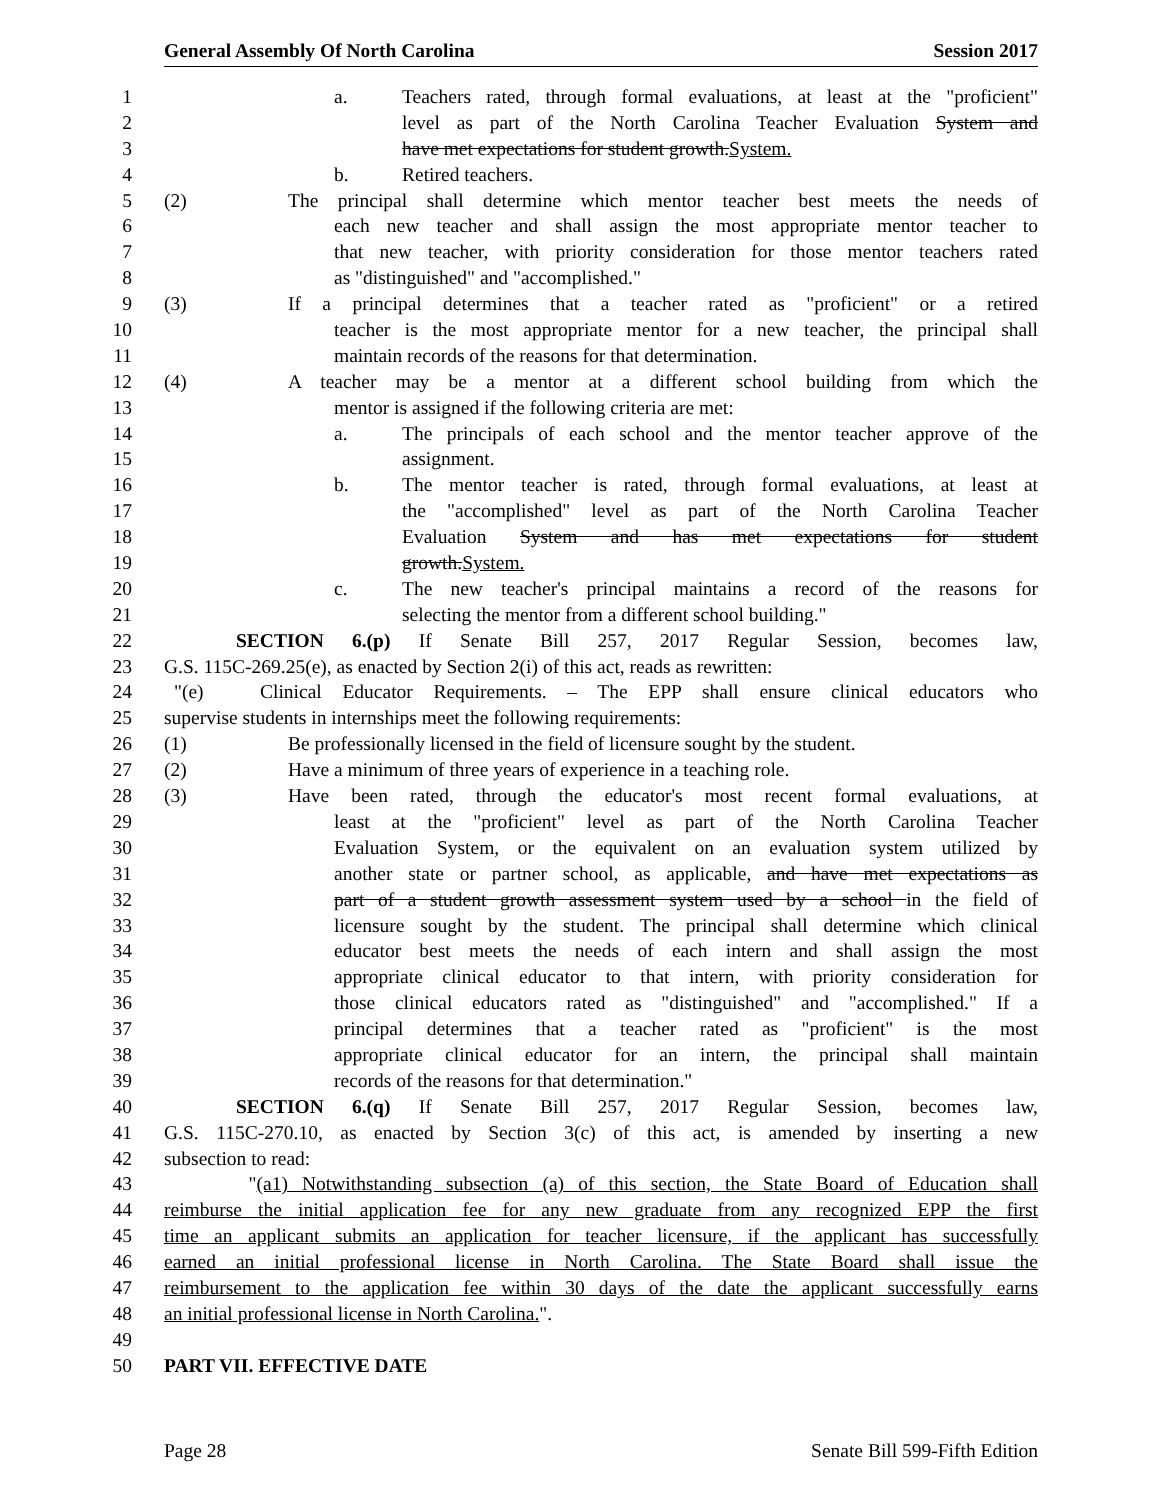General Assembly Of North Carolina Session 2017
1 a. Teachers rated, through formal evaluations, at least at the "proficient"
2 level as part of the North Carolina Teacher Evaluation System and
3 have met expectations for student growth.System.
4 b. Retired teachers.
5 (2) The principal shall determine which mentor teacher best meets the needs of
6 each new teacher and shall assign the most appropriate mentor teacher to
7 that new teacher, with priority consideration for those mentor teachers rated
8 as "distinguished" and "accomplished."
9 (3) If a principal determines that a teacher rated as "proficient" or a retired
10 teacher is the most appropriate mentor for a new teacher, the principal shall
11 maintain records of the reasons for that determination.
12 (4) A teacher may be a mentor at a different school building from which the
13 mentor is assigned if the following criteria are met:
14 a. The principals of each school and the mentor teacher approve of the
15 assignment.
16 b. The mentor teacher is rated, through formal evaluations, at least at
17 the "accomplished" level as part of the North Carolina Teacher
18 Evaluation System and has met expectations for student
19 growth.System.
20 c. The new teacher's principal maintains a record of the reasons for
21 selecting the mentor from a different school building."
22 SECTION 6.(p) If Senate Bill 257, 2017 Regular Session, becomes law,
23 G.S. 115C-269.25(e), as enacted by Section 2(i) of this act, reads as rewritten:
24 "(e) Clinical Educator Requirements. – The EPP shall ensure clinical educators who
25 supervise students in internships meet the following requirements:
26 (1) Be professionally licensed in the field of licensure sought by the student.
27 (2) Have a minimum of three years of experience in a teaching role.
28 (3) Have been rated, through the educator's most recent formal evaluations, at
29 least at the "proficient" level as part of the North Carolina Teacher
30 Evaluation System, or the equivalent on an evaluation system utilized by
31 another state or partner school, as applicable, and have met expectations as
32 part of a student growth assessment system used by a school in the field of
33 licensure sought by the student. The principal shall determine which clinical
34 educator best meets the needs of each intern and shall assign the most
35 appropriate clinical educator to that intern, with priority consideration for
36 those clinical educators rated as "distinguished" and "accomplished." If a
37 principal determines that a teacher rated as "proficient" is the most
38 appropriate clinical educator for an intern, the principal shall maintain
39 records of the reasons for that determination."
40 SECTION 6.(q) If Senate Bill 257, 2017 Regular Session, becomes law,
41 G.S. 115C-270.10, as enacted by Section 3(c) of this act, is amended by inserting a new
42 subsection to read:
43 "(a1) Notwithstanding subsection (a) of this section, the State Board of Education shall
44 reimburse the initial application fee for any new graduate from any recognized EPP the first
45 time an applicant submits an application for teacher licensure, if the applicant has successfully
46 earned an initial professional license in North Carolina. The State Board shall issue the
47 reimbursement to the application fee within 30 days of the date the applicant successfully earns
48 an initial professional license in North Carolina.".
49
50 PART VII. EFFECTIVE DATE
Page 28 Senate Bill 599-Fifth Edition